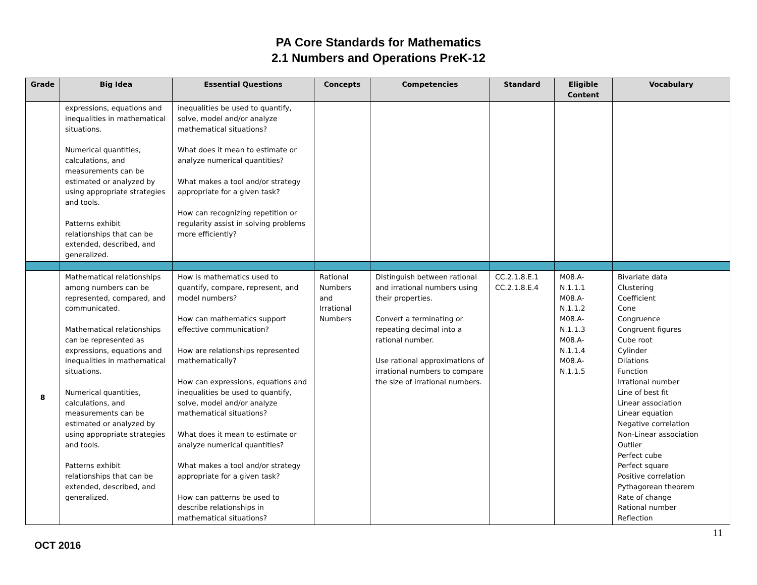PA Core Standards for Mathematics
2.1 Numbers and Operations PreK-12
| Grade | Big Idea | Essential Questions | Concepts | Competencies | Standard | Eligible Content | Vocabulary |
| --- | --- | --- | --- | --- | --- | --- | --- |
| | expressions, equations and inequalities in mathematical situations. Numerical quantities, calculations, and measurements can be estimated or analyzed by using appropriate strategies and tools. Patterns exhibit relationships that can be extended, described, and generalized. | inequalities be used to quantify, solve, model and/or analyze mathematical situations? What does it mean to estimate or analyze numerical quantities? What makes a tool and/or strategy appropriate for a given task? How can recognizing repetition or regularity assist in solving problems more efficiently? | | | | | |
| 8 | Mathematical relationships among numbers can be represented, compared, and communicated. Mathematical relationships can be represented as expressions, equations and inequalities in mathematical situations. Numerical quantities, calculations, and measurements can be estimated or analyzed by using appropriate strategies and tools. Patterns exhibit relationships that can be extended, described, and generalized. | How is mathematics used to quantify, compare, represent, and model numbers? How can mathematics support effective communication? How are relationships represented mathematically? How can expressions, equations and inequalities be used to quantify, solve, model and/or analyze mathematical situations? What does it mean to estimate or analyze numerical quantities? What makes a tool and/or strategy appropriate for a given task? How can patterns be used to describe relationships in mathematical situations? | Rational Numbers and Irrational Numbers | Distinguish between rational and irrational numbers using their properties. Convert a terminating or repeating decimal into a rational number. Use rational approximations of irrational numbers to compare the size of irrational numbers. | CC.2.1.8.E.1 CC.2.1.8.E.4 | M08.A-N.1.1.1 M08.A-N.1.1.2 M08.A-N.1.1.3 M08.A-N.1.1.4 M08.A-N.1.1.5 | Bivariate data Clustering Coefficient Cone Congruence Congruent figures Cube root Cylinder Dilations Function Irrational number Line of best fit Linear association Linear equation Negative correlation Non-Linear association Outlier Perfect cube Perfect square Positive correlation Pythagorean theorem Rate of change Rational number Reflection |
11
OCT 2016